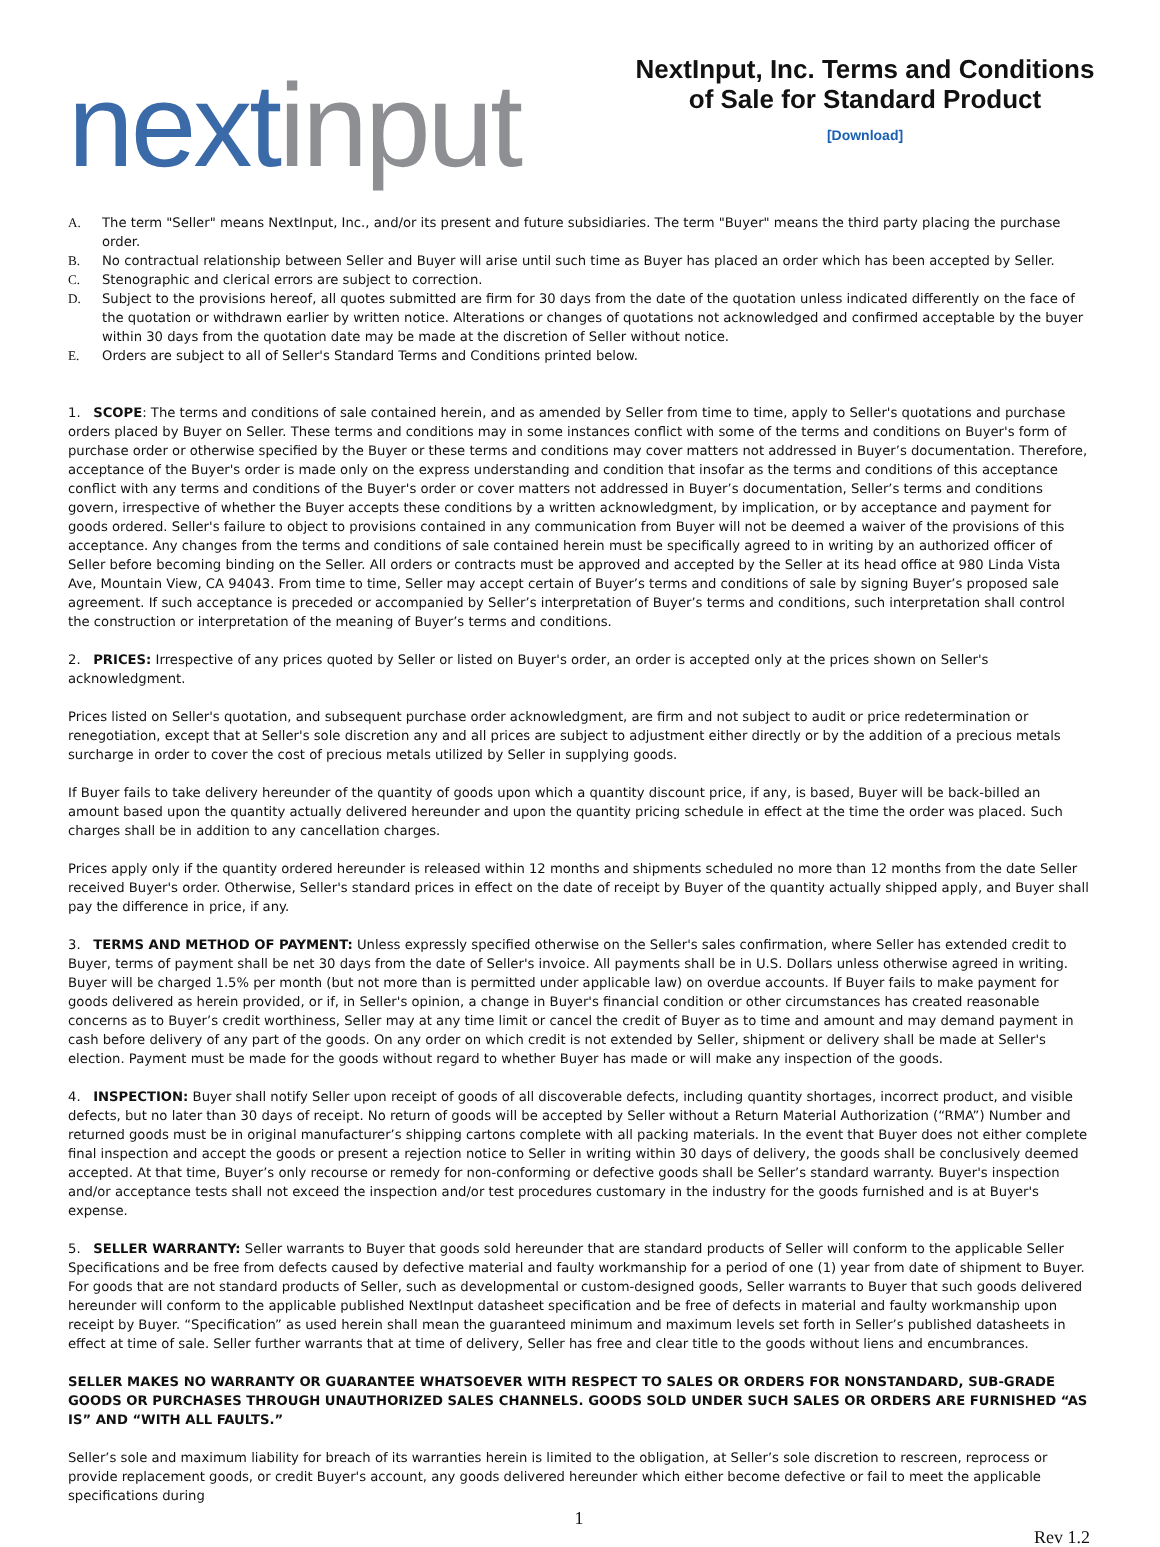next input
NextInput, Inc. Terms and Conditions of Sale for Standard Product
[Download]
A. The term "Seller" means NextInput, Inc., and/or its present and future subsidiaries. The term "Buyer" means the third party placing the purchase order.
B. No contractual relationship between Seller and Buyer will arise until such time as Buyer has placed an order which has been accepted by Seller.
C. Stenographic and clerical errors are subject to correction.
D. Subject to the provisions hereof, all quotes submitted are firm for 30 days from the date of the quotation unless indicated differently on the face of the quotation or withdrawn earlier by written notice. Alterations or changes of quotations not acknowledged and confirmed acceptable by the buyer within 30 days from the quotation date may be made at the discretion of Seller without notice.
E. Orders are subject to all of Seller's Standard Terms and Conditions printed below.
1. SCOPE: The terms and conditions of sale contained herein, and as amended by Seller from time to time, apply to Seller's quotations and purchase orders placed by Buyer on Seller. These terms and conditions may in some instances conflict with some of the terms and conditions on Buyer's form of purchase order or otherwise specified by the Buyer or these terms and conditions may cover matters not addressed in Buyer’s documentation. Therefore, acceptance of the Buyer's order is made only on the express understanding and condition that insofar as the terms and conditions of this acceptance conflict with any terms and conditions of the Buyer's order or cover matters not addressed in Buyer’s documentation, Seller’s terms and conditions govern, irrespective of whether the Buyer accepts these conditions by a written acknowledgment, by implication, or by acceptance and payment for goods ordered. Seller's failure to object to provisions contained in any communication from Buyer will not be deemed a waiver of the provisions of this acceptance. Any changes from the terms and conditions of sale contained herein must be specifically agreed to in writing by an authorized officer of Seller before becoming binding on the Seller. All orders or contracts must be approved and accepted by the Seller at its head office at 980 Linda Vista Ave, Mountain View, CA 94043. From time to time, Seller may accept certain of Buyer’s terms and conditions of sale by signing Buyer’s proposed sale agreement. If such acceptance is preceded or accompanied by Seller’s interpretation of Buyer’s terms and conditions, such interpretation shall control the construction or interpretation of the meaning of Buyer’s terms and conditions.
2. PRICES: Irrespective of any prices quoted by Seller or listed on Buyer's order, an order is accepted only at the prices shown on Seller's acknowledgment.
Prices listed on Seller's quotation, and subsequent purchase order acknowledgment, are firm and not subject to audit or price redetermination or renegotiation, except that at Seller's sole discretion any and all prices are subject to adjustment either directly or by the addition of a precious metals surcharge in order to cover the cost of precious metals utilized by Seller in supplying goods.
If Buyer fails to take delivery hereunder of the quantity of goods upon which a quantity discount price, if any, is based, Buyer will be back-billed an amount based upon the quantity actually delivered hereunder and upon the quantity pricing schedule in effect at the time the order was placed. Such charges shall be in addition to any cancellation charges.
Prices apply only if the quantity ordered hereunder is released within 12 months and shipments scheduled no more than 12 months from the date Seller received Buyer's order. Otherwise, Seller's standard prices in effect on the date of receipt by Buyer of the quantity actually shipped apply, and Buyer shall pay the difference in price, if any.
3. TERMS AND METHOD OF PAYMENT: Unless expressly specified otherwise on the Seller's sales confirmation, where Seller has extended credit to Buyer, terms of payment shall be net 30 days from the date of Seller's invoice. All payments shall be in U.S. Dollars unless otherwise agreed in writing. Buyer will be charged 1.5% per month (but not more than is permitted under applicable law) on overdue accounts. If Buyer fails to make payment for goods delivered as herein provided, or if, in Seller's opinion, a change in Buyer's financial condition or other circumstances has created reasonable concerns as to Buyer’s credit worthiness, Seller may at any time limit or cancel the credit of Buyer as to time and amount and may demand payment in cash before delivery of any part of the goods. On any order on which credit is not extended by Seller, shipment or delivery shall be made at Seller's election. Payment must be made for the goods without regard to whether Buyer has made or will make any inspection of the goods.
4. INSPECTION: Buyer shall notify Seller upon receipt of goods of all discoverable defects, including quantity shortages, incorrect product, and visible defects, but no later than 30 days of receipt. No return of goods will be accepted by Seller without a Return Material Authorization (“RMA”) Number and returned goods must be in original manufacturer’s shipping cartons complete with all packing materials. In the event that Buyer does not either complete final inspection and accept the goods or present a rejection notice to Seller in writing within 30 days of delivery, the goods shall be conclusively deemed accepted. At that time, Buyer’s only recourse or remedy for non-conforming or defective goods shall be Seller’s standard warranty. Buyer's inspection and/or acceptance tests shall not exceed the inspection and/or test procedures customary in the industry for the goods furnished and is at Buyer's expense.
5. SELLER WARRANTY: Seller warrants to Buyer that goods sold hereunder that are standard products of Seller will conform to the applicable Seller Specifications and be free from defects caused by defective material and faulty workmanship for a period of one (1) year from date of shipment to Buyer. For goods that are not standard products of Seller, such as developmental or custom-designed goods, Seller warrants to Buyer that such goods delivered hereunder will conform to the applicable published NextInput datasheet specification and be free of defects in material and faulty workmanship upon receipt by Buyer. “Specification” as used herein shall mean the guaranteed minimum and maximum levels set forth in Seller’s published datasheets in effect at time of sale. Seller further warrants that at time of delivery, Seller has free and clear title to the goods without liens and encumbrances.
SELLER MAKES NO WARRANTY OR GUARANTEE WHATSOEVER WITH RESPECT TO SALES OR ORDERS FOR NONSTANDARD, SUB-GRADE GOODS OR PURCHASES THROUGH UNAUTHORIZED SALES CHANNELS. GOODS SOLD UNDER SUCH SALES OR ORDERS ARE FURNISHED “AS IS” AND “WITH ALL FAULTS.”
Seller’s sole and maximum liability for breach of its warranties herein is limited to the obligation, at Seller’s sole discretion to rescreen, reprocess or provide replacement goods, or credit Buyer's account, any goods delivered hereunder which either become defective or fail to meet the applicable specifications during
1
Rev 1.2